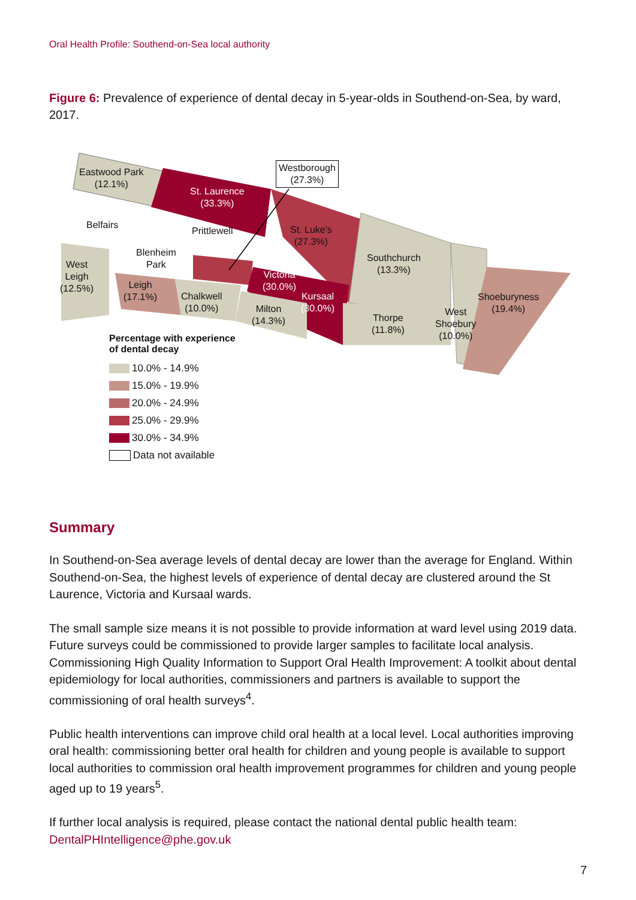Oral Health Profile: Southend-on-Sea local authority
Figure 6: Prevalence of experience of dental decay in 5-year-olds in Southend-on-Sea, by ward, 2017.
Eastwood Park
(12.1%)
St. Laurence
(33.3%)
Westborough
(27.3%)
Belfairs
Prittlewell
St. Luke's
(27.3%)
Southchurch
(13.3%)
Blenheim
Park
West
Leigh
(12.5%)
Leigh
(17.1%)
Victoria
(30.0%)
Chalkwell
(10.0%)
Kursaal
(30.0%)
Milton
(14.3%)
Thorpe
(11.8%)
West
Shoebury
(10.0%)
Shoeburyness
(19.4%)
Percentage with experience
of dental decay
10.0% - 14.9%
15.0% - 19.9%
20.0% - 24.9%
25.0% - 29.9%
30.0% - 34.9%
Data not available
Summary
In Southend-on-Sea average levels of dental decay are lower than the average for England. Within Southend-on-Sea, the highest levels of experience of dental decay are clustered around the St Laurence, Victoria and Kursaal wards.
The small sample size means it is not possible to provide information at ward level using 2019 data. Future surveys could be commissioned to provide larger samples to facilitate local analysis. Commissioning High Quality Information to Support Oral Health Improvement: A toolkit about dental epidemiology for local authorities, commissioners and partners is available to support the commissioning of oral health surveys<sup>4</sup>.
Public health interventions can improve child oral health at a local level. Local authorities improving oral health: commissioning better oral health for children and young people is available to support local authorities to commission oral health improvement programmes for children and young people aged up to 19 years<sup>5</sup>.
If further local analysis is required, please contact the national dental public health team: DentalPHIntelligence@phe.gov.uk
7